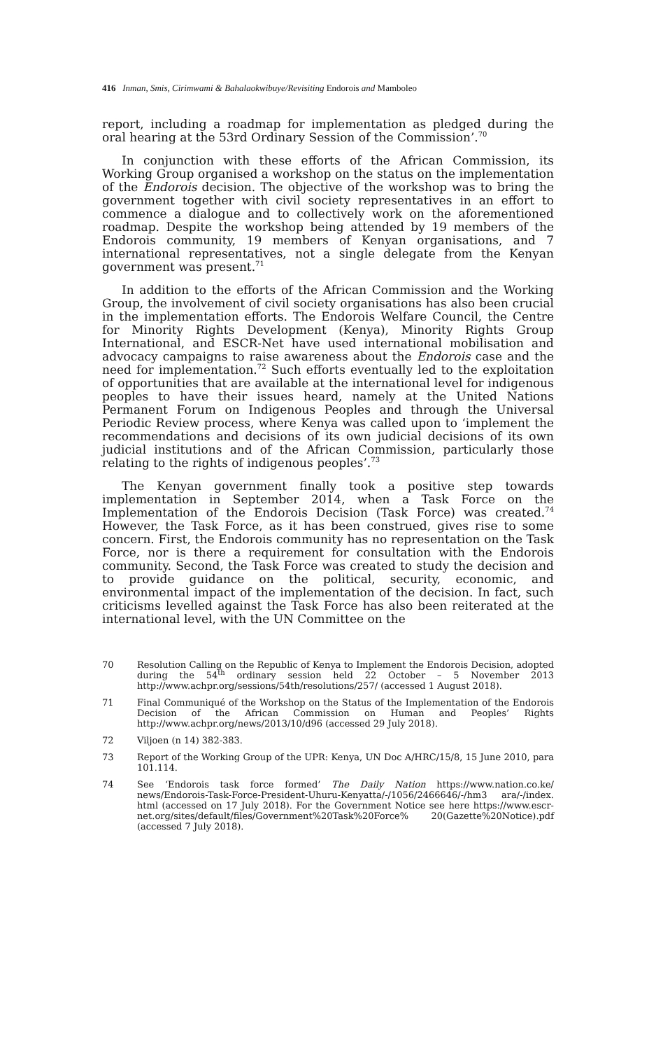416 Inman, Smis, Cirimwami & Bahalaokwibuye/Revisiting Endorois and Mamboleo
report, including a roadmap for implementation as pledged during the oral hearing at the 53rd Ordinary Session of the Commission’.<sup>70</sup>
In conjunction with these efforts of the African Commission, its Working Group organised a workshop on the status on the implementation of the Endorois decision. The objective of the workshop was to bring the government together with civil society representatives in an effort to commence a dialogue and to collectively work on the aforementioned roadmap. Despite the workshop being attended by 19 members of the Endorois community, 19 members of Kenyan organisations, and 7 international representatives, not a single delegate from the Kenyan government was present.<sup>71</sup>
In addition to the efforts of the African Commission and the Working Group, the involvement of civil society organisations has also been crucial in the implementation efforts. The Endorois Welfare Council, the Centre for Minority Rights Development (Kenya), Minority Rights Group International, and ESCR-Net have used international mobilisation and advocacy campaigns to raise awareness about the Endorois case and the need for implementation.<sup>72</sup> Such efforts eventually led to the exploitation of opportunities that are available at the international level for indigenous peoples to have their issues heard, namely at the United Nations Permanent Forum on Indigenous Peoples and through the Universal Periodic Review process, where Kenya was called upon to ‘implement the recommendations and decisions of its own judicial decisions of its own judicial institutions and of the African Commission, particularly those relating to the rights of indigenous peoples’.<sup>73</sup>
The Kenyan government finally took a positive step towards implementation in September 2014, when a Task Force on the Implementation of the Endorois Decision (Task Force) was created.<sup>74</sup> However, the Task Force, as it has been construed, gives rise to some concern. First, the Endorois community has no representation on the Task Force, nor is there a requirement for consultation with the Endorois community. Second, the Task Force was created to study the decision and to provide guidance on the political, security, economic, and environmental impact of the implementation of the decision. In fact, such criticisms levelled against the Task Force has also been reiterated at the international level, with the UN Committee on the
70 Resolution Calling on the Republic of Kenya to Implement the Endorois Decision, adopted during the 54<sup>th</sup> ordinary session held 22 October – 5 November 2013 http://www.achpr.org/sessions/54th/resolutions/257/ (accessed 1 August 2018).
71 Final Communiqué of the Workshop on the Status of the Implementation of the Endorois Decision of the African Commission on Human and Peoples’ Rights http://www.achpr.org/news/2013/10/d96 (accessed 29 July 2018).
72 Viljoen (n 14) 382-383.
73 Report of the Working Group of the UPR: Kenya, UN Doc A/HRC/15/8, 15 June 2010, para 101.114.
74 See ‘Endorois task force formed’ The Daily Nation https://www.nation.co.ke/ news/Endorois-Task-Force-President-Uhuru-Kenyatta/-/1056/2466646/-/hm3 ara/-/index. html (accessed on 17 July 2018). For the Government Notice see here https://www.escr-net.org/sites/default/files/Government%20Task%20Force% 20(Gazette%20Notice).pdf (accessed 7 July 2018).